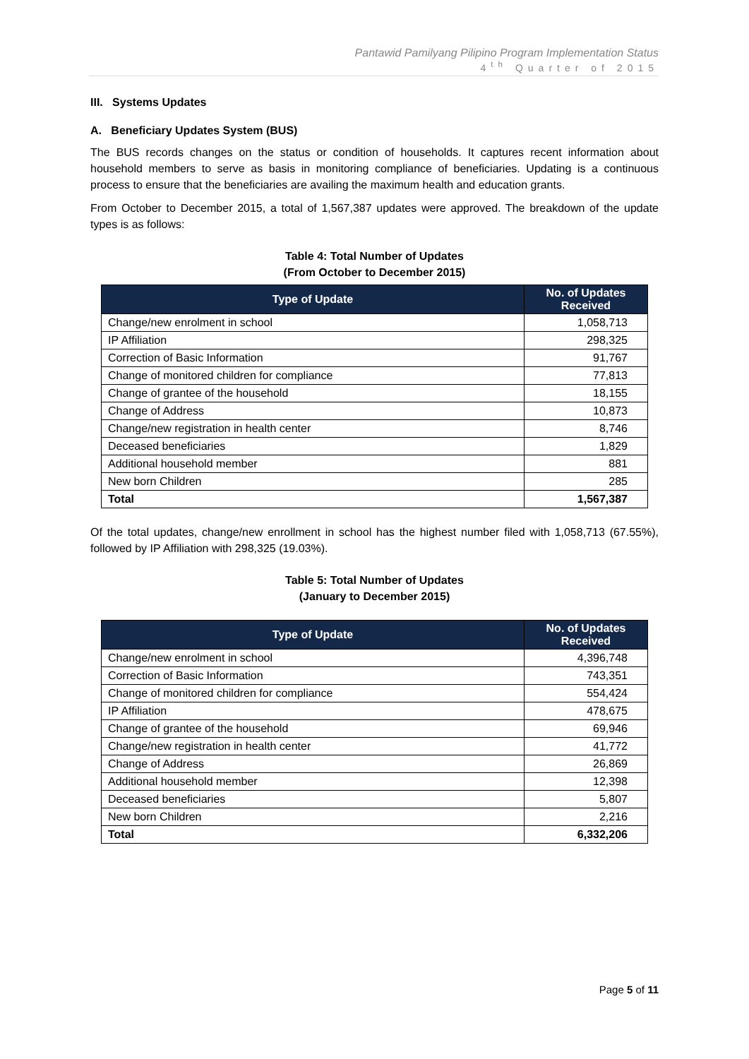Pantawid Pamilyang Pilipino Program Implementation Status
4<sup>th</sup> Quarter of 2015
III. Systems Updates
A. Beneficiary Updates System (BUS)
The BUS records changes on the status or condition of households. It captures recent information about household members to serve as basis in monitoring compliance of beneficiaries. Updating is a continuous process to ensure that the beneficiaries are availing the maximum health and education grants.
From October to December 2015, a total of 1,567,387 updates were approved. The breakdown of the update types is as follows:
Table 4: Total Number of Updates
(From October to December 2015)
| Type of Update | No. of Updates Received |
| --- | --- |
| Change/new enrolment in school | 1,058,713 |
| IP Affiliation | 298,325 |
| Correction of Basic Information | 91,767 |
| Change of monitored children for compliance | 77,813 |
| Change of grantee of the household | 18,155 |
| Change of Address | 10,873 |
| Change/new registration in health center | 8,746 |
| Deceased beneficiaries | 1,829 |
| Additional household member | 881 |
| New born Children | 285 |
| Total | 1,567,387 |
Of the total updates, change/new enrollment in school has the highest number filed with 1,058,713 (67.55%), followed by IP Affiliation with 298,325 (19.03%).
Table 5: Total Number of Updates
(January to December 2015)
| Type of Update | No. of Updates Received |
| --- | --- |
| Change/new enrolment in school | 4,396,748 |
| Correction of Basic Information | 743,351 |
| Change of monitored children for compliance | 554,424 |
| IP Affiliation | 478,675 |
| Change of grantee of the household | 69,946 |
| Change/new registration in health center | 41,772 |
| Change of Address | 26,869 |
| Additional household member | 12,398 |
| Deceased beneficiaries | 5,807 |
| New born Children | 2,216 |
| Total | 6,332,206 |
Page 5 of 11